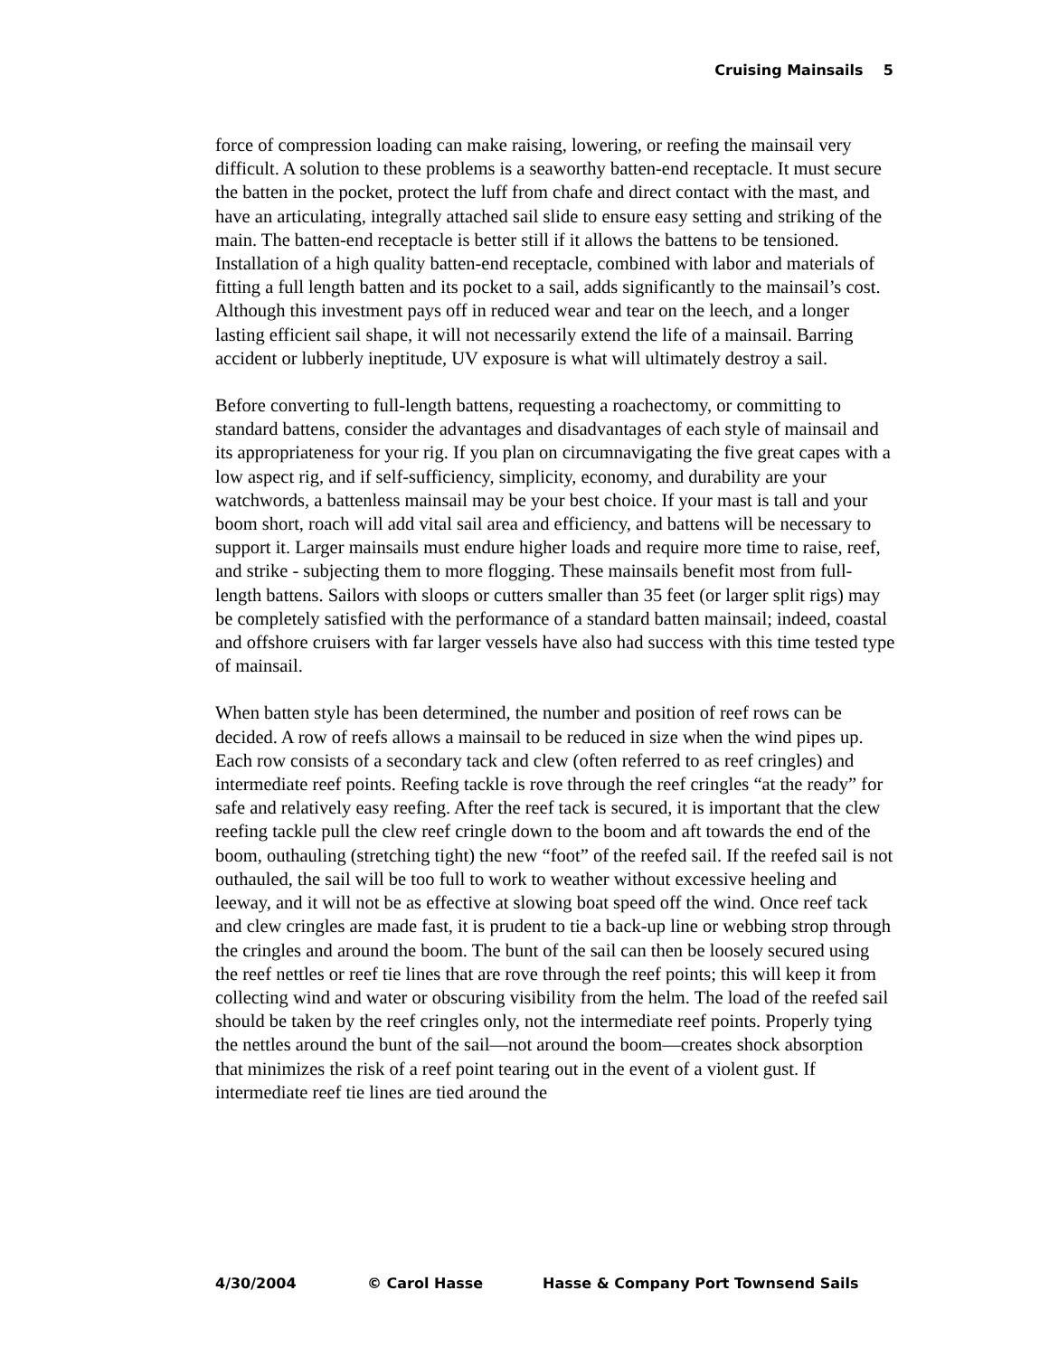Cruising Mainsails 5
force of compression loading can make raising, lowering, or reefing the mainsail very difficult. A solution to these problems is a seaworthy batten-end receptacle. It must secure the batten in the pocket, protect the luff from chafe and direct contact with the mast, and have an articulating, integrally attached sail slide to ensure easy setting and striking of the main. The batten-end receptacle is better still if it allows the battens to be tensioned. Installation of a high quality batten-end receptacle, combined with labor and materials of fitting a full length batten and its pocket to a sail, adds significantly to the mainsail’s cost. Although this investment pays off in reduced wear and tear on the leech, and a longer lasting efficient sail shape, it will not necessarily extend the life of a mainsail. Barring accident or lubberly ineptitude, UV exposure is what will ultimately destroy a sail.
Before converting to full-length battens, requesting a roachectomy, or committing to standard battens, consider the advantages and disadvantages of each style of mainsail and its appropriateness for your rig. If you plan on circumnavigating the five great capes with a low aspect rig, and if self-sufficiency, simplicity, economy, and durability are your watchwords, a battenless mainsail may be your best choice. If your mast is tall and your boom short, roach will add vital sail area and efficiency, and battens will be necessary to support it. Larger mainsails must endure higher loads and require more time to raise, reef, and strike - subjecting them to more flogging. These mainsails benefit most from full-length battens. Sailors with sloops or cutters smaller than 35 feet (or larger split rigs) may be completely satisfied with the performance of a standard batten mainsail; indeed, coastal and offshore cruisers with far larger vessels have also had success with this time tested type of mainsail.
When batten style has been determined, the number and position of reef rows can be decided. A row of reefs allows a mainsail to be reduced in size when the wind pipes up. Each row consists of a secondary tack and clew (often referred to as reef cringles) and intermediate reef points. Reefing tackle is rove through the reef cringles “at the ready” for safe and relatively easy reefing. After the reef tack is secured, it is important that the clew reefing tackle pull the clew reef cringle down to the boom and aft towards the end of the boom, outhauling (stretching tight) the new “foot” of the reefed sail. If the reefed sail is not outhauled, the sail will be too full to work to weather without excessive heeling and leeway, and it will not be as effective at slowing boat speed off the wind. Once reef tack and clew cringles are made fast, it is prudent to tie a back-up line or webbing strop through the cringles and around the boom. The bunt of the sail can then be loosely secured using the reef nettles or reef tie lines that are rove through the reef points; this will keep it from collecting wind and water or obscuring visibility from the helm. The load of the reefed sail should be taken by the reef cringles only, not the intermediate reef points. Properly tying the nettles around the bunt of the sail—not around the boom—creates shock absorption that minimizes the risk of a reef point tearing out in the event of a violent gust. If intermediate reef tie lines are tied around the
4/30/2004 © Carol Hasse Hasse & Company Port Townsend Sails